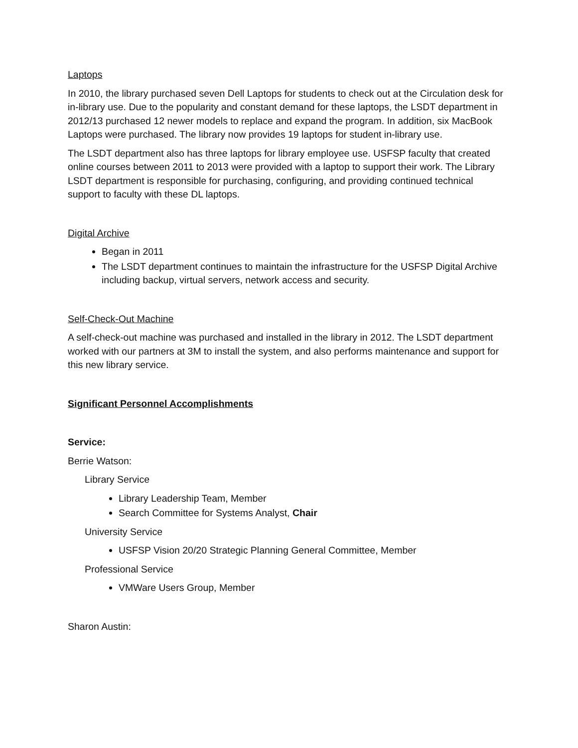Laptops
In 2010, the library purchased seven Dell Laptops for students to check out at the Circulation desk for in-library use. Due to the popularity and constant demand for these laptops, the LSDT department in 2012/13 purchased 12 newer models to replace and expand the program. In addition, six MacBook Laptops were purchased. The library now provides 19 laptops for student in-library use.
The LSDT department also has three laptops for library employee use. USFSP faculty that created online courses between 2011 to 2013 were provided with a laptop to support their work. The Library LSDT department is responsible for purchasing, configuring, and providing continued technical support to faculty with these DL laptops.
Digital Archive
Began in 2011
The LSDT department continues to maintain the infrastructure for the USFSP Digital Archive including backup, virtual servers, network access and security.
Self-Check-Out Machine
A self-check-out machine was purchased and installed in the library in 2012. The LSDT department worked with our partners at 3M to install the system, and also performs maintenance and support for this new library service.
Significant Personnel Accomplishments
Service:
Berrie Watson:
Library Service
Library Leadership Team, Member
Search Committee for Systems Analyst, Chair
University Service
USFSP Vision 20/20 Strategic Planning General Committee, Member
Professional Service
VMWare Users Group, Member
Sharon Austin: